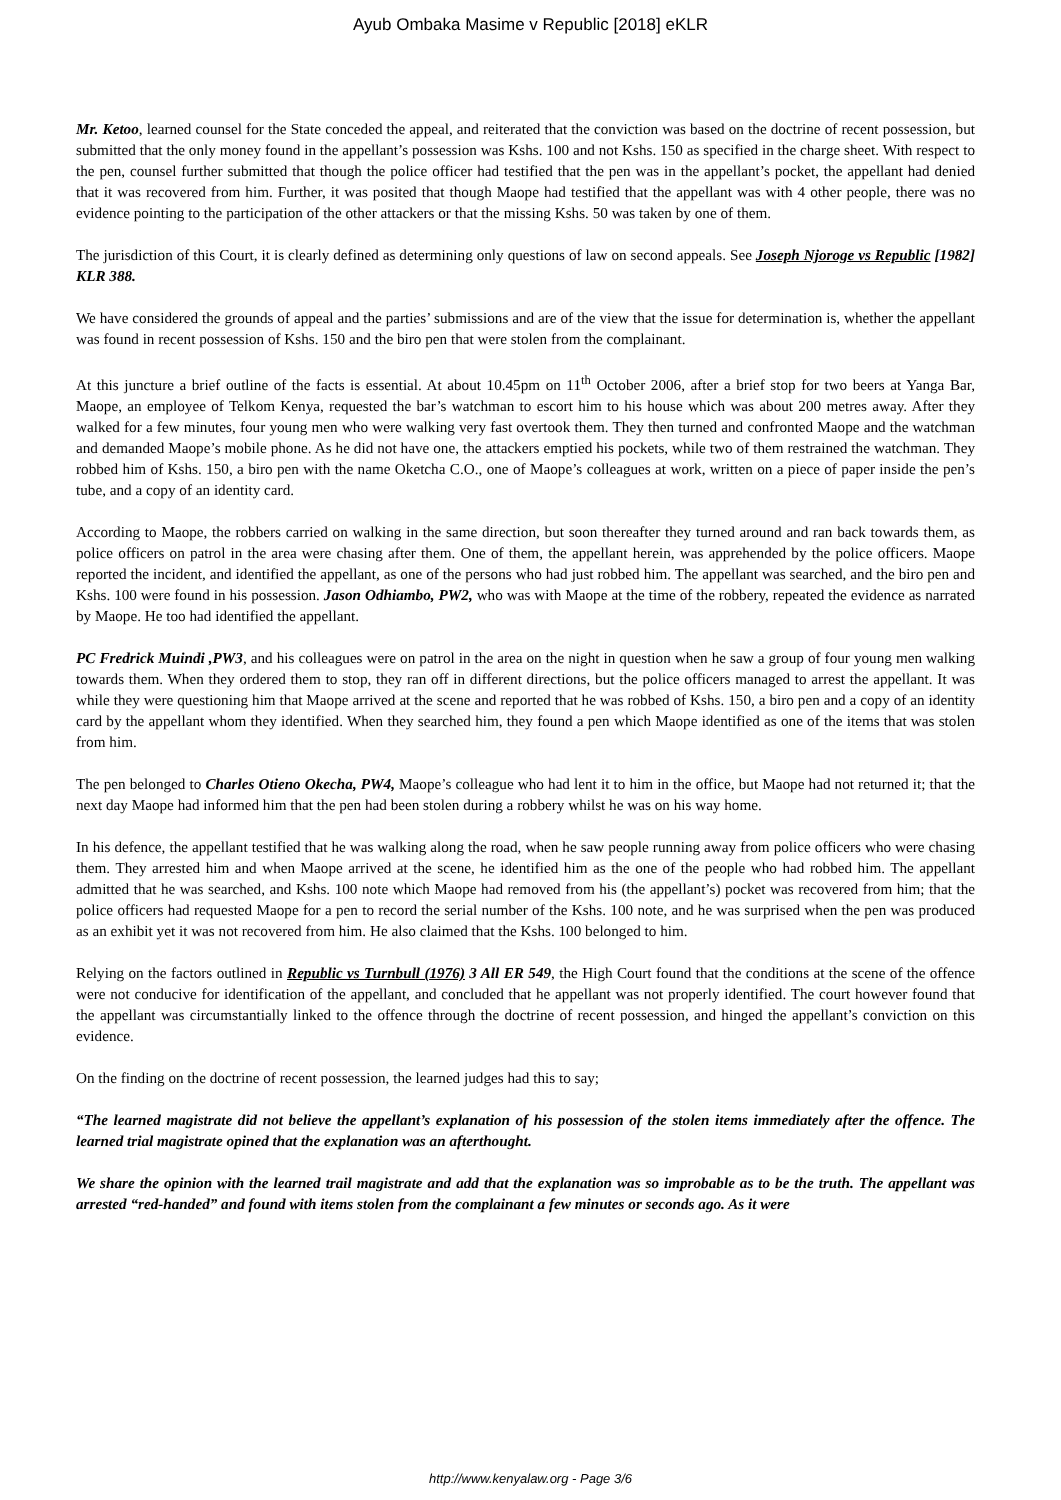Ayub Ombaka Masime v Republic [2018] eKLR
Mr. Ketoo, learned counsel for the State conceded the appeal, and reiterated that the conviction was based on the doctrine of recent possession, but submitted that the only money found in the appellant’s possession was Kshs. 100 and not Kshs. 150 as specified in the charge sheet. With respect to the pen, counsel further submitted that though the police officer had testified that the pen was in the appellant’s pocket, the appellant had denied that it was recovered from him. Further, it was posited that though Maope had testified that the appellant was with 4 other people, there was no evidence pointing to the participation of the other attackers or that the missing Kshs. 50 was taken by one of them.
The jurisdiction of this Court, it is clearly defined as determining only questions of law on second appeals. See Joseph Njoroge vs Republic [1982] KLR 388.
We have considered the grounds of appeal and the parties’ submissions and are of the view that the issue for determination is, whether the appellant was found in recent possession of Kshs. 150 and the biro pen that were stolen from the complainant.
At this juncture a brief outline of the facts is essential. At about 10.45pm on 11<sup>th</sup> October 2006, after a brief stop for two beers at Yanga Bar, Maope, an employee of Telkom Kenya, requested the bar’s watchman to escort him to his house which was about 200 metres away. After they walked for a few minutes, four young men who were walking very fast overtook them. They then turned and confronted Maope and the watchman and demanded Maope’s mobile phone. As he did not have one, the attackers emptied his pockets, while two of them restrained the watchman. They robbed him of Kshs. 150, a biro pen with the name Oketcha C.O., one of Maope’s colleagues at work, written on a piece of paper inside the pen’s tube, and a copy of an identity card.
According to Maope, the robbers carried on walking in the same direction, but soon thereafter they turned around and ran back towards them, as police officers on patrol in the area were chasing after them. One of them, the appellant herein, was apprehended by the police officers. Maope reported the incident, and identified the appellant, as one of the persons who had just robbed him. The appellant was searched, and the biro pen and Kshs. 100 were found in his possession. Jason Odhiambo, PW2, who was with Maope at the time of the robbery, repeated the evidence as narrated by Maope. He too had identified the appellant.
PC Fredrick Muindi ,PW3, and his colleagues were on patrol in the area on the night in question when he saw a group of four young men walking towards them. When they ordered them to stop, they ran off in different directions, but the police officers managed to arrest the appellant. It was while they were questioning him that Maope arrived at the scene and reported that he was robbed of Kshs. 150, a biro pen and a copy of an identity card by the appellant whom they identified. When they searched him, they found a pen which Maope identified as one of the items that was stolen from him.
The pen belonged to Charles Otieno Okecha, PW4, Maope’s colleague who had lent it to him in the office, but Maope had not returned it; that the next day Maope had informed him that the pen had been stolen during a robbery whilst he was on his way home.
In his defence, the appellant testified that he was walking along the road, when he saw people running away from police officers who were chasing them. They arrested him and when Maope arrived at the scene, he identified him as the one of the people who had robbed him. The appellant admitted that he was searched, and Kshs. 100 note which Maope had removed from his (the appellant’s) pocket was recovered from him; that the police officers had requested Maope for a pen to record the serial number of the Kshs. 100 note, and he was surprised when the pen was produced as an exhibit yet it was not recovered from him. He also claimed that the Kshs. 100 belonged to him.
Relying on the factors outlined in Republic vs Turnbull (1976) 3 All ER 549, the High Court found that the conditions at the scene of the offence were not conducive for identification of the appellant, and concluded that he appellant was not properly identified. The court however found that the appellant was circumstantially linked to the offence through the doctrine of recent possession, and hinged the appellant’s conviction on this evidence.
On the finding on the doctrine of recent possession, the learned judges had this to say;
“The learned magistrate did not believe the appellant’s explanation of his possession of the stolen items immediately after the offence. The learned trial magistrate opined that the explanation was an afterthought.
We share the opinion with the learned trail magistrate and add that the explanation was so improbable as to be the truth. The appellant was arrested “red-handed” and found with items stolen from the complainant a few minutes or seconds ago. As it were
http://www.kenyalaw.org - Page 3/6